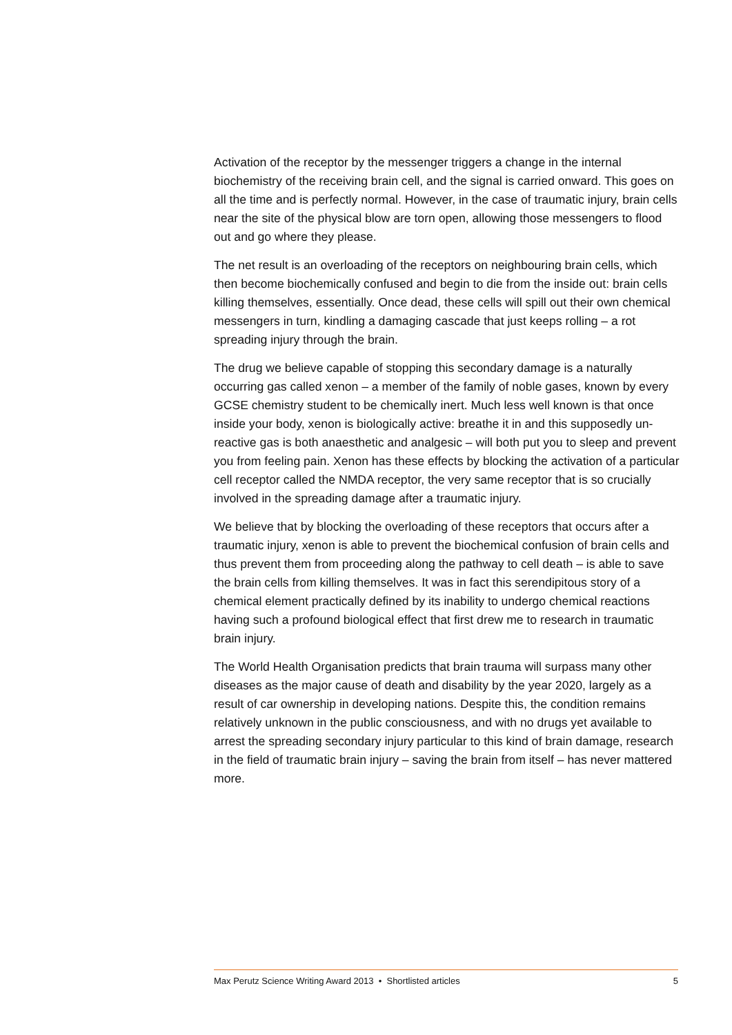Activation of the receptor by the messenger triggers a change in the internal biochemistry of the receiving brain cell, and the signal is carried onward. This goes on all the time and is perfectly normal. However, in the case of traumatic injury, brain cells near the site of the physical blow are torn open, allowing those messengers to flood out and go where they please.
The net result is an overloading of the receptors on neighbouring brain cells, which then become biochemically confused and begin to die from the inside out: brain cells killing themselves, essentially. Once dead, these cells will spill out their own chemical messengers in turn, kindling a damaging cascade that just keeps rolling – a rot spreading injury through the brain.
The drug we believe capable of stopping this secondary damage is a naturally occurring gas called xenon – a member of the family of noble gases, known by every GCSE chemistry student to be chemically inert. Much less well known is that once inside your body, xenon is biologically active: breathe it in and this supposedly un-reactive gas is both anaesthetic and analgesic – will both put you to sleep and prevent you from feeling pain. Xenon has these effects by blocking the activation of a particular cell receptor called the NMDA receptor, the very same receptor that is so crucially involved in the spreading damage after a traumatic injury.
We believe that by blocking the overloading of these receptors that occurs after a traumatic injury, xenon is able to prevent the biochemical confusion of brain cells and thus prevent them from proceeding along the pathway to cell death – is able to save the brain cells from killing themselves. It was in fact this serendipitous story of a chemical element practically defined by its inability to undergo chemical reactions having such a profound biological effect that first drew me to research in traumatic brain injury.
The World Health Organisation predicts that brain trauma will surpass many other diseases as the major cause of death and disability by the year 2020, largely as a result of car ownership in developing nations. Despite this, the condition remains relatively unknown in the public consciousness, and with no drugs yet available to arrest the spreading secondary injury particular to this kind of brain damage, research in the field of traumatic brain injury – saving the brain from itself – has never mattered more.
Max Perutz Science Writing Award 2013 • Shortlisted articles 5